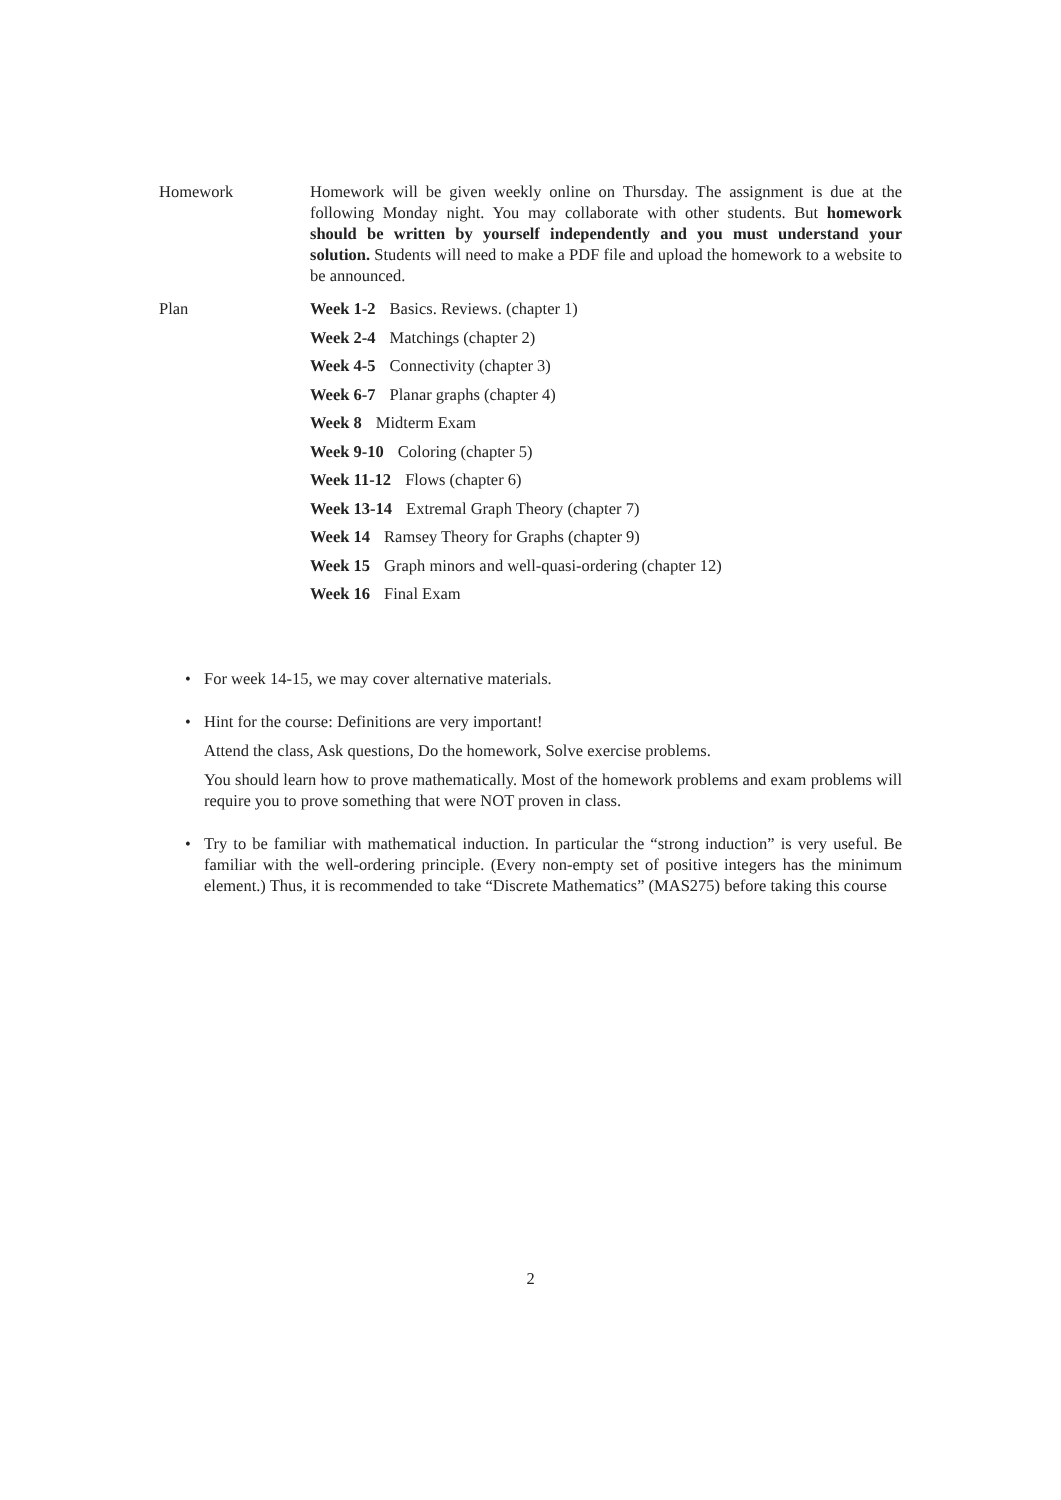Homework Homework will be given weekly online on Thursday. The assignment is due at the following Monday night. You may collaborate with other students. But homework should be written by yourself independently and you must understand your solution. Students will need to make a PDF file and upload the homework to a website to be announced.
Plan Week 1-2 Basics. Reviews. (chapter 1)
Week 2-4 Matchings (chapter 2)
Week 4-5 Connectivity (chapter 3)
Week 6-7 Planar graphs (chapter 4)
Week 8 Midterm Exam
Week 9-10 Coloring (chapter 5)
Week 11-12 Flows (chapter 6)
Week 13-14 Extremal Graph Theory (chapter 7)
Week 14 Ramsey Theory for Graphs (chapter 9)
Week 15 Graph minors and well-quasi-ordering (chapter 12)
Week 16 Final Exam
• For week 14-15, we may cover alternative materials.
• Hint for the course: Definitions are very important!
Attend the class, Ask questions, Do the homework, Solve exercise problems.
You should learn how to prove mathematically. Most of the homework problems and exam problems will require you to prove something that were NOT proven in class.
• Try to be familiar with mathematical induction. In particular the “strong induction” is very useful. Be familiar with the well-ordering principle. (Every non-empty set of positive integers has the minimum element.) Thus, it is recommended to take “Discrete Mathematics” (MAS275) before taking this course
2